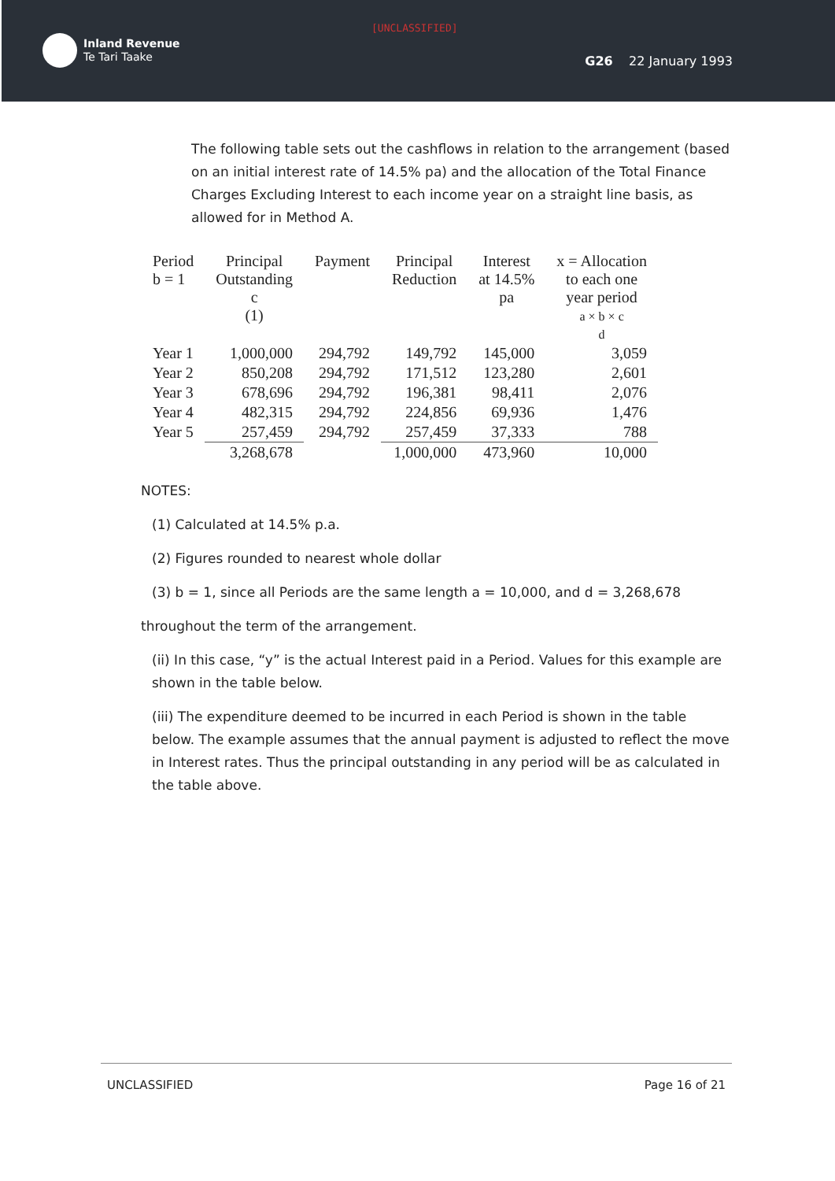[UNCLASSIFIED]
Inland Revenue
Te Tari Taake
G26 22 January 1993
The following table sets out the cashflows in relation to the arrangement (based on an initial interest rate of 14.5% pa) and the allocation of the Total Finance Charges Excluding Interest to each income year on a straight line basis, as allowed for in Method A.
| Period b = 1 | Principal Outstanding c (1) | Payment | Principal Reduction | Interest at 14.5% pa | x = Allocation to each one year period a × b × c d |
| --- | --- | --- | --- | --- | --- |
| Year 1 | 1,000,000 | 294,792 | 149,792 | 145,000 | 3,059 |
| Year 2 | 850,208 | 294,792 | 171,512 | 123,280 | 2,601 |
| Year 3 | 678,696 | 294,792 | 196,381 | 98,411 | 2,076 |
| Year 4 | 482,315 | 294,792 | 224,856 | 69,936 | 1,476 |
| Year 5 | 257,459 | 294,792 | 257,459 | 37,333 | 788 |
| | 3,268,678 | | 1,000,000 | 473,960 | 10,000 |
NOTES:
(1) Calculated at 14.5% p.a.
(2) Figures rounded to nearest whole dollar
(3) b = 1, since all Periods are the same length a = 10,000, and d = 3,268,678
throughout the term of the arrangement.
(ii) In this case, “y” is the actual Interest paid in a Period. Values for this example are shown in the table below.
(iii) The expenditure deemed to be incurred in each Period is shown in the table below. The example assumes that the annual payment is adjusted to reflect the move in Interest rates. Thus the principal outstanding in any period will be as calculated in the table above.
UNCLASSIFIED Page 16 of 21